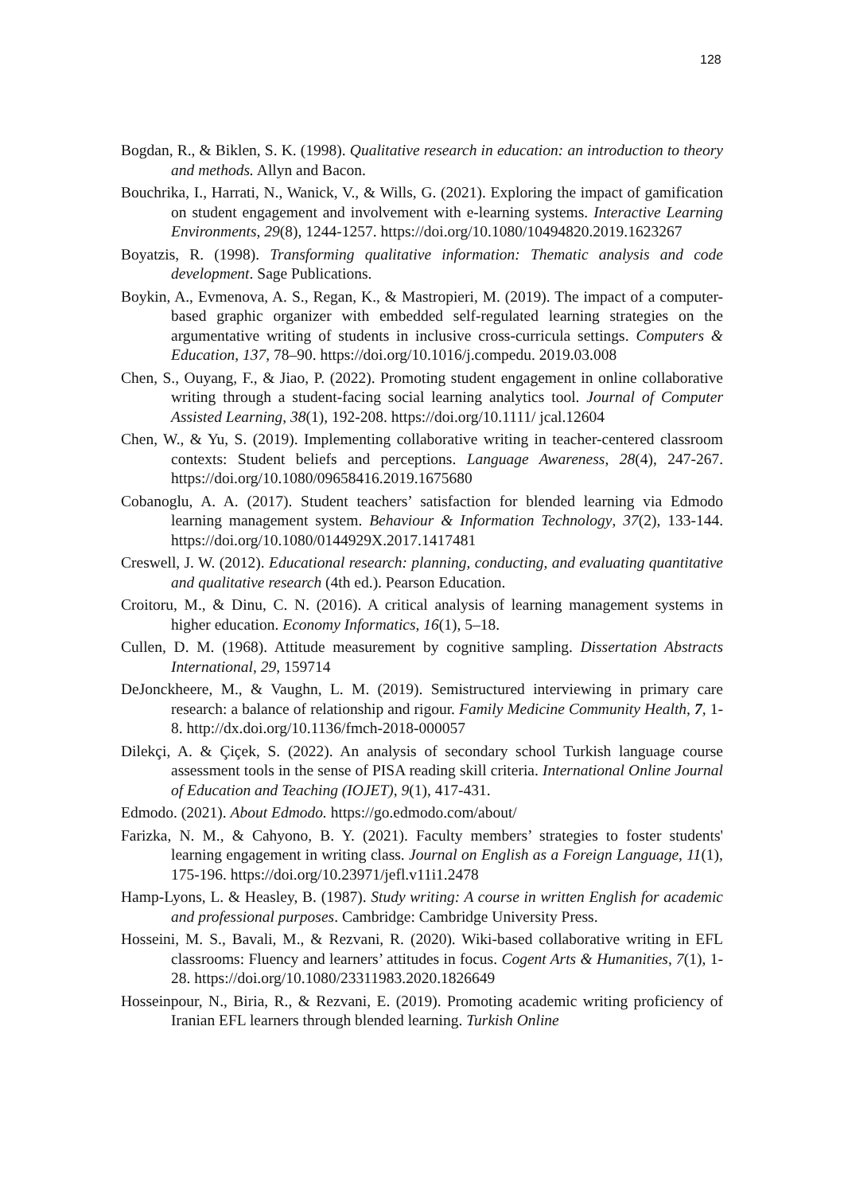128
Bogdan, R., & Biklen, S. K. (1998). Qualitative research in education: an introduction to theory and methods. Allyn and Bacon.
Bouchrika, I., Harrati, N., Wanick, V., & Wills, G. (2021). Exploring the impact of gamification on student engagement and involvement with e-learning systems. Interactive Learning Environments, 29(8), 1244-1257. https://doi.org/10.1080/10494820.2019.1623267
Boyatzis, R. (1998). Transforming qualitative information: Thematic analysis and code development. Sage Publications.
Boykin, A., Evmenova, A. S., Regan, K., & Mastropieri, M. (2019). The impact of a computer-based graphic organizer with embedded self-regulated learning strategies on the argumentative writing of students in inclusive cross-curricula settings. Computers & Education, 137, 78–90. https://doi.org/10.1016/j.compedu. 2019.03.008
Chen, S., Ouyang, F., & Jiao, P. (2022). Promoting student engagement in online collaborative writing through a student-facing social learning analytics tool. Journal of Computer Assisted Learning, 38(1), 192-208. https://doi.org/10.1111/ jcal.12604
Chen, W., & Yu, S. (2019). Implementing collaborative writing in teacher-centered classroom contexts: Student beliefs and perceptions. Language Awareness, 28(4), 247-267. https://doi.org/10.1080/09658416.2019.1675680
Cobanoglu, A. A. (2017). Student teachers’ satisfaction for blended learning via Edmodo learning management system. Behaviour & Information Technology, 37(2), 133-144. https://doi.org/10.1080/0144929X.2017.1417481
Creswell, J. W. (2012). Educational research: planning, conducting, and evaluating quantitative and qualitative research (4th ed.). Pearson Education.
Croitoru, M., & Dinu, C. N. (2016). A critical analysis of learning management systems in higher education. Economy Informatics, 16(1), 5–18.
Cullen, D. M. (1968). Attitude measurement by cognitive sampling. Dissertation Abstracts International, 29, 159714
DeJonckheere, M., & Vaughn, L. M. (2019). Semistructured interviewing in primary care research: a balance of relationship and rigour. Family Medicine Community Health, 7, 1-8. http://dx.doi.org/10.1136/fmch-2018-000057
Dilekçi, A. & Çiçek, S. (2022). An analysis of secondary school Turkish language course assessment tools in the sense of PISA reading skill criteria. International Online Journal of Education and Teaching (IOJET), 9(1), 417-431.
Edmodo. (2021). About Edmodo. https://go.edmodo.com/about/
Farizka, N. M., & Cahyono, B. Y. (2021). Faculty members’ strategies to foster students' learning engagement in writing class. Journal on English as a Foreign Language, 11(1), 175-196. https://doi.org/10.23971/jefl.v11i1.2478
Hamp-Lyons, L. & Heasley, B. (1987). Study writing: A course in written English for academic and professional purposes. Cambridge: Cambridge University Press.
Hosseini, M. S., Bavali, M., & Rezvani, R. (2020). Wiki-based collaborative writing in EFL classrooms: Fluency and learners’ attitudes in focus. Cogent Arts & Humanities, 7(1), 1-28. https://doi.org/10.1080/23311983.2020.1826649
Hosseinpour, N., Biria, R., & Rezvani, E. (2019). Promoting academic writing proficiency of Iranian EFL learners through blended learning. Turkish Online